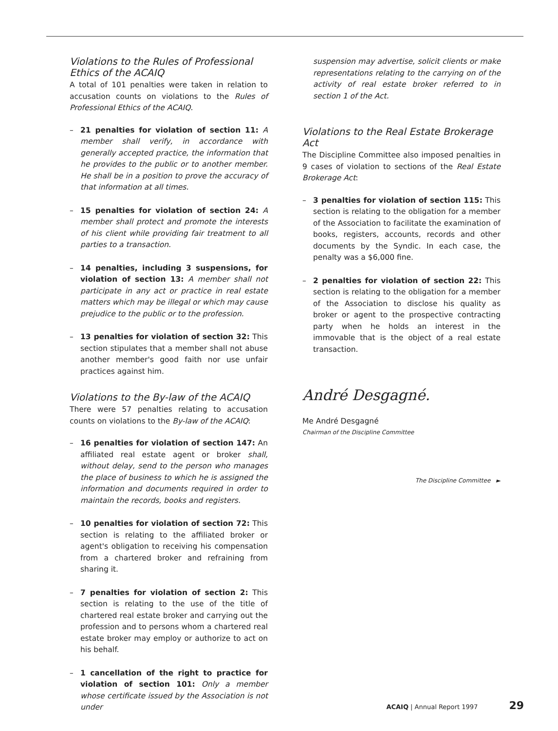Violations to the Rules of Professional Ethics of the ACAIQ
A total of 101 penalties were taken in relation to accusation counts on violations to the Rules of Professional Ethics of the ACAIQ.
– 21 penalties for violation of section 11: A member shall verify, in accordance with generally accepted practice, the information that he provides to the public or to another member. He shall be in a position to prove the accuracy of that information at all times.
– 15 penalties for violation of section 24: A member shall protect and promote the interests of his client while providing fair treatment to all parties to a transaction.
– 14 penalties, including 3 suspensions, for violation of section 13: A member shall not participate in any act or practice in real estate matters which may be illegal or which may cause prejudice to the public or to the profession.
– 13 penalties for violation of section 32: This section stipulates that a member shall not abuse another member's good faith nor use unfair practices against him.
Violations to the By-law of the ACAIQ
There were 57 penalties relating to accusation counts on violations to the By-law of the ACAIQ:
– 16 penalties for violation of section 147: An affiliated real estate agent or broker shall, without delay, send to the person who manages the place of business to which he is assigned the information and documents required in order to maintain the records, books and registers.
– 10 penalties for violation of section 72: This section is relating to the affiliated broker or agent's obligation to receiving his compensation from a chartered broker and refraining from sharing it.
– 7 penalties for violation of section 2: This section is relating to the use of the title of chartered real estate broker and carrying out the profession and to persons whom a chartered real estate broker may employ or authorize to act on his behalf.
– 1 cancellation of the right to practice for violation of section 101: Only a member whose certificate issued by the Association is not under
suspension may advertise, solicit clients or make representations relating to the carrying on of the activity of real estate broker referred to in section 1 of the Act.
Violations to the Real Estate Brokerage Act
The Discipline Committee also imposed penalties in 9 cases of violation to sections of the Real Estate Brokerage Act:
– 3 penalties for violation of section 115: This section is relating to the obligation for a member of the Association to facilitate the examination of books, registers, accounts, records and other documents by the Syndic. In each case, the penalty was a $6,000 fine.
– 2 penalties for violation of section 22: This section is relating to the obligation for a member of the Association to disclose his quality as broker or agent to the prospective contracting party when he holds an interest in the immovable that is the object of a real estate transaction.
André Desgagné.
Me André Desgagné
Chairman of the Discipline Committee
The Discipline Committee ►
ACAIQ | Annual Report 1997 29